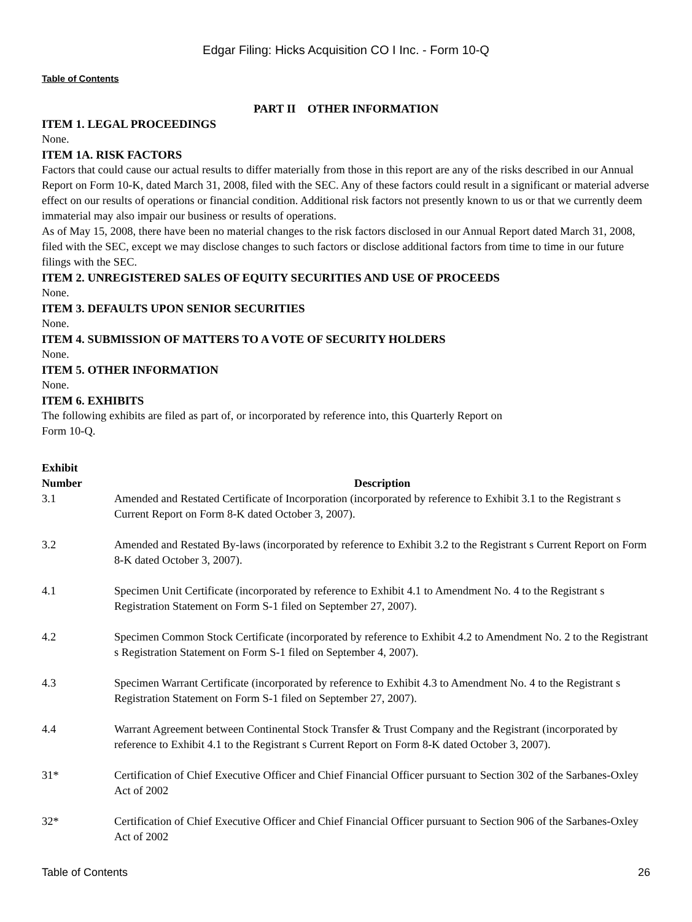Edgar Filing: Hicks Acquisition CO I Inc. - Form 10-Q
Table of Contents
PART II OTHER INFORMATION
ITEM 1. LEGAL PROCEEDINGS
None.
ITEM 1A. RISK FACTORS
Factors that could cause our actual results to differ materially from those in this report are any of the risks described in our Annual Report on Form 10-K, dated March 31, 2008, filed with the SEC. Any of these factors could result in a significant or material adverse effect on our results of operations or financial condition. Additional risk factors not presently known to us or that we currently deem immaterial may also impair our business or results of operations.
As of May 15, 2008, there have been no material changes to the risk factors disclosed in our Annual Report dated March 31, 2008, filed with the SEC, except we may disclose changes to such factors or disclose additional factors from time to time in our future filings with the SEC.
ITEM 2. UNREGISTERED SALES OF EQUITY SECURITIES AND USE OF PROCEEDS
None.
ITEM 3. DEFAULTS UPON SENIOR SECURITIES
None.
ITEM 4. SUBMISSION OF MATTERS TO A VOTE OF SECURITY HOLDERS
None.
ITEM 5. OTHER INFORMATION
None.
ITEM 6. EXHIBITS
The following exhibits are filed as part of, or incorporated by reference into, this Quarterly Report on
Form 10-Q.
| Exhibit Number | Description |
| --- | --- |
| 3.1 | Amended and Restated Certificate of Incorporation (incorporated by reference to Exhibit 3.1 to the Registrant s Current Report on Form 8-K dated October 3, 2007). |
| 3.2 | Amended and Restated By-laws (incorporated by reference to Exhibit 3.2 to the Registrant s Current Report on Form 8-K dated October 3, 2007). |
| 4.1 | Specimen Unit Certificate (incorporated by reference to Exhibit 4.1 to Amendment No. 4 to the Registrant s Registration Statement on Form S-1 filed on September 27, 2007). |
| 4.2 | Specimen Common Stock Certificate (incorporated by reference to Exhibit 4.2 to Amendment No. 2 to the Registrant s Registration Statement on Form S-1 filed on September 4, 2007). |
| 4.3 | Specimen Warrant Certificate (incorporated by reference to Exhibit 4.3 to Amendment No. 4 to the Registrant s Registration Statement on Form S-1 filed on September 27, 2007). |
| 4.4 | Warrant Agreement between Continental Stock Transfer & Trust Company and the Registrant (incorporated by reference to Exhibit 4.1 to the Registrant s Current Report on Form 8-K dated October 3, 2007). |
| 31* | Certification of Chief Executive Officer and Chief Financial Officer pursuant to Section 302 of the Sarbanes-Oxley Act of 2002 |
| 32* | Certification of Chief Executive Officer and Chief Financial Officer pursuant to Section 906 of the Sarbanes-Oxley Act of 2002 |
Table of Contents 26